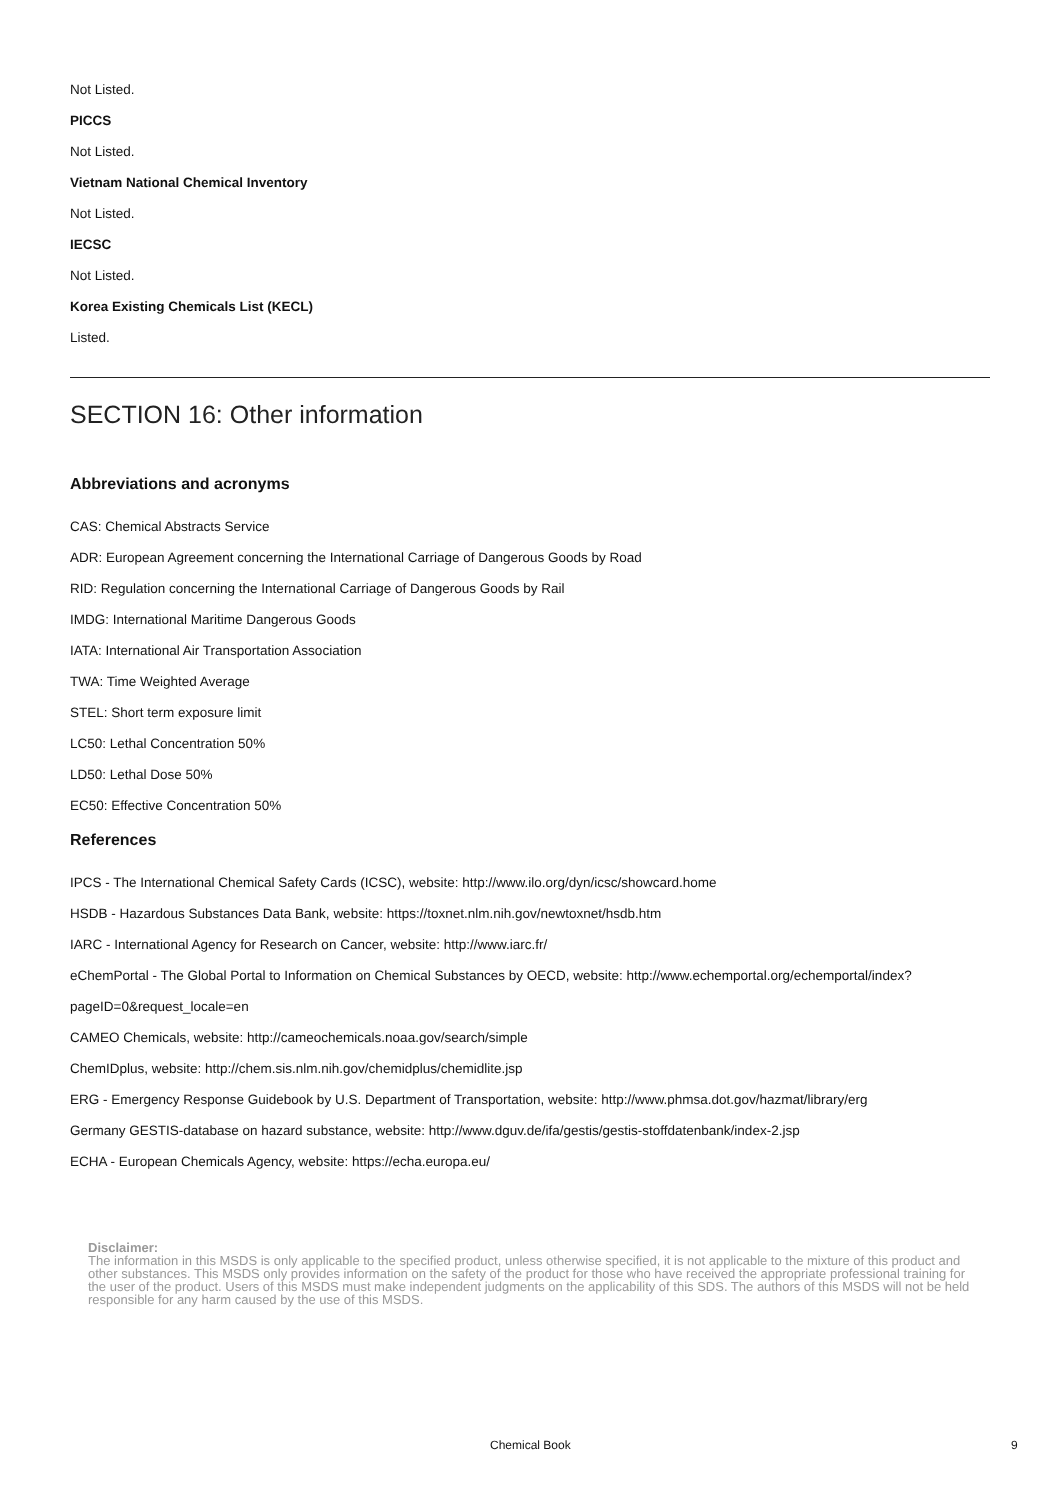Not Listed.
PICCS
Not Listed.
Vietnam National Chemical Inventory
Not Listed.
IECSC
Not Listed.
Korea Existing Chemicals List (KECL)
Listed.
SECTION 16: Other information
Abbreviations and acronyms
CAS: Chemical Abstracts Service
ADR: European Agreement concerning the International Carriage of Dangerous Goods by Road
RID: Regulation concerning the International Carriage of Dangerous Goods by Rail
IMDG: International Maritime Dangerous Goods
IATA: International Air Transportation Association
TWA: Time Weighted Average
STEL: Short term exposure limit
LC50: Lethal Concentration 50%
LD50: Lethal Dose 50%
EC50: Effective Concentration 50%
References
IPCS - The International Chemical Safety Cards (ICSC), website: http://www.ilo.org/dyn/icsc/showcard.home
HSDB - Hazardous Substances Data Bank, website: https://toxnet.nlm.nih.gov/newtoxnet/hsdb.htm
IARC - International Agency for Research on Cancer, website: http://www.iarc.fr/
eChemPortal - The Global Portal to Information on Chemical Substances by OECD, website: http://www.echemportal.org/echemportal/index?pageID=0&request_locale=en
CAMEO Chemicals, website: http://cameochemicals.noaa.gov/search/simple
ChemIDplus, website: http://chem.sis.nlm.nih.gov/chemidplus/chemidlite.jsp
ERG - Emergency Response Guidebook by U.S. Department of Transportation, website: http://www.phmsa.dot.gov/hazmat/library/erg
Germany GESTIS-database on hazard substance, website: http://www.dguv.de/ifa/gestis/gestis-stoffdatenbank/index-2.jsp
ECHA - European Chemicals Agency, website: https://echa.europa.eu/
Disclaimer:
The information in this MSDS is only applicable to the specified product, unless otherwise specified, it is not applicable to the mixture of this product and other substances. This MSDS only provides information on the safety of the product for those who have received the appropriate professional training for the user of the product. Users of this MSDS must make independent judgments on the applicability of this SDS. The authors of this MSDS will not be held responsible for any harm caused by the use of this MSDS.
Chemical Book 9